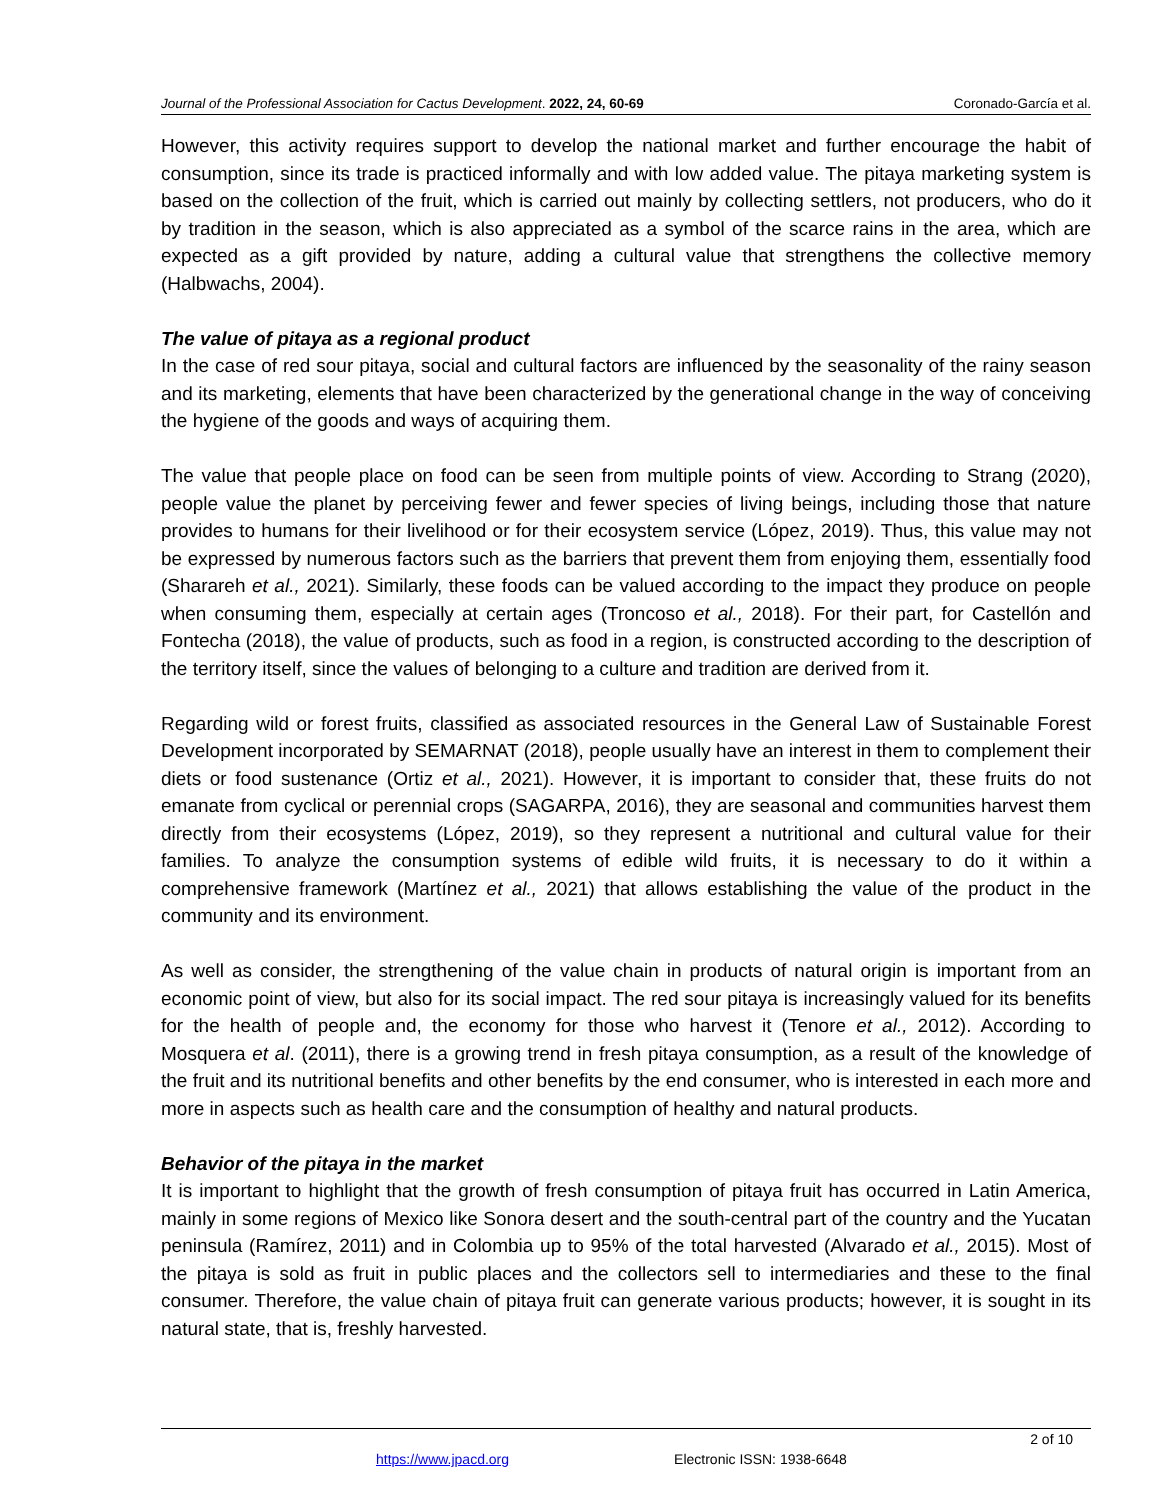Journal of the Professional Association for Cactus Development. 2022, 24, 60-69 Coronado-García et al.
However, this activity requires support to develop the national market and further encourage the habit of consumption, since its trade is practiced informally and with low added value. The pitaya marketing system is based on the collection of the fruit, which is carried out mainly by collecting settlers, not producers, who do it by tradition in the season, which is also appreciated as a symbol of the scarce rains in the area, which are expected as a gift provided by nature, adding a cultural value that strengthens the collective memory (Halbwachs, 2004).
The value of pitaya as a regional product
In the case of red sour pitaya, social and cultural factors are influenced by the seasonality of the rainy season and its marketing, elements that have been characterized by the generational change in the way of conceiving the hygiene of the goods and ways of acquiring them.
The value that people place on food can be seen from multiple points of view. According to Strang (2020), people value the planet by perceiving fewer and fewer species of living beings, including those that nature provides to humans for their livelihood or for their ecosystem service (López, 2019). Thus, this value may not be expressed by numerous factors such as the barriers that prevent them from enjoying them, essentially food (Sharareh et al., 2021). Similarly, these foods can be valued according to the impact they produce on people when consuming them, especially at certain ages (Troncoso et al., 2018). For their part, for Castellón and Fontecha (2018), the value of products, such as food in a region, is constructed according to the description of the territory itself, since the values of belonging to a culture and tradition are derived from it.
Regarding wild or forest fruits, classified as associated resources in the General Law of Sustainable Forest Development incorporated by SEMARNAT (2018), people usually have an interest in them to complement their diets or food sustenance (Ortiz et al., 2021). However, it is important to consider that, these fruits do not emanate from cyclical or perennial crops (SAGARPA, 2016), they are seasonal and communities harvest them directly from their ecosystems (López, 2019), so they represent a nutritional and cultural value for their families. To analyze the consumption systems of edible wild fruits, it is necessary to do it within a comprehensive framework (Martínez et al., 2021) that allows establishing the value of the product in the community and its environment.
As well as consider, the strengthening of the value chain in products of natural origin is important from an economic point of view, but also for its social impact. The red sour pitaya is increasingly valued for its benefits for the health of people and, the economy for those who harvest it (Tenore et al., 2012). According to Mosquera et al. (2011), there is a growing trend in fresh pitaya consumption, as a result of the knowledge of the fruit and its nutritional benefits and other benefits by the end consumer, who is interested in each more and more in aspects such as health care and the consumption of healthy and natural products.
Behavior of the pitaya in the market
It is important to highlight that the growth of fresh consumption of pitaya fruit has occurred in Latin America, mainly in some regions of Mexico like Sonora desert and the south-central part of the country and the Yucatan peninsula (Ramírez, 2011) and in Colombia up to 95% of the total harvested (Alvarado et al., 2015). Most of the pitaya is sold as fruit in public places and the collectors sell to intermediaries and these to the final consumer. Therefore, the value chain of pitaya fruit can generate various products; however, it is sought in its natural state, that is, freshly harvested.
2 of 10
https://www.jpacd.org Electronic ISSN: 1938-6648